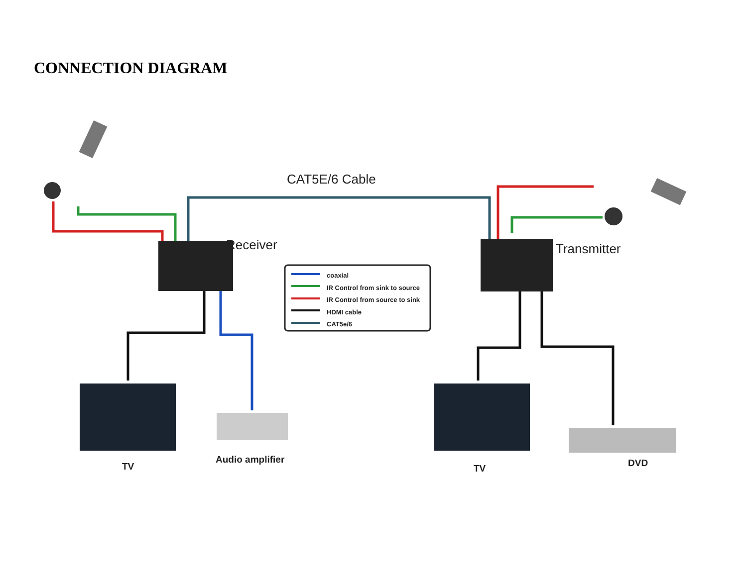CONNECTION DIAGRAM
CAT5E/6 Cable
Receiver Transmitter
coaxial
IR Control from sink to source
IR Control from source to sink
HDMI cable
CAT5e/6
TV
Audio amplifier
TV DVD